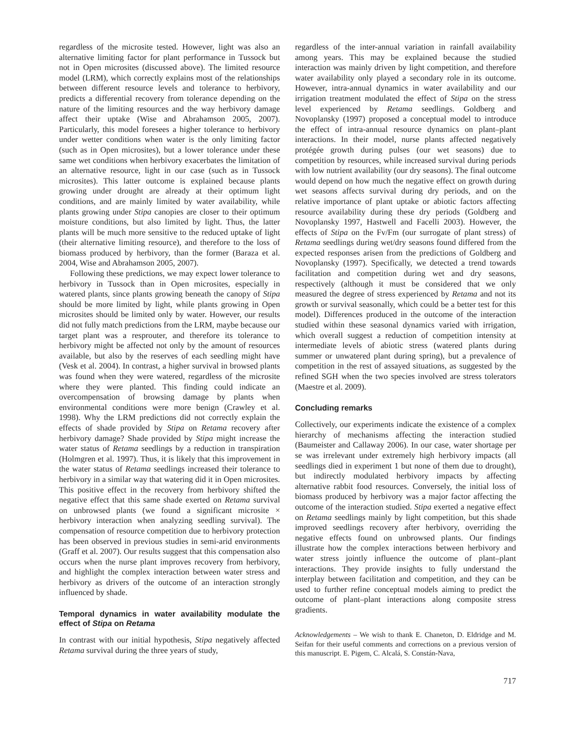regardless of the microsite tested. However, light was also an alternative limiting factor for plant performance in Tussock but not in Open microsites (discussed above). The limited resource model (LRM), which correctly explains most of the relationships between different resource levels and tolerance to herbivory, predicts a differential recovery from tolerance depending on the nature of the limiting resources and the way herbivory damage affect their uptake (Wise and Abrahamson 2005, 2007). Particularly, this model foresees a higher tolerance to herbivory under wetter conditions when water is the only limiting factor (such as in Open microsites), but a lower tolerance under these same wet conditions when herbivory exacerbates the limitation of an alternative resource, light in our case (such as in Tussock microsites). This latter outcome is explained because plants growing under drought are already at their optimum light conditions, and are mainly limited by water availability, while plants growing under Stipa canopies are closer to their optimum moisture conditions, but also limited by light. Thus, the latter plants will be much more sensitive to the reduced uptake of light (their alternative limiting resource), and therefore to the loss of biomass produced by herbivory, than the former (Baraza et al. 2004, Wise and Abrahamson 2005, 2007).
Following these predictions, we may expect lower tolerance to herbivory in Tussock than in Open microsites, especially in watered plants, since plants growing beneath the canopy of Stipa should be more limited by light, while plants growing in Open microsites should be limited only by water. However, our results did not fully match predictions from the LRM, maybe because our target plant was a resprouter, and therefore its tolerance to herbivory might be affected not only by the amount of resources available, but also by the reserves of each seedling might have (Vesk et al. 2004). In contrast, a higher survival in browsed plants was found when they were watered, regardless of the microsite where they were planted. This finding could indicate an overcompensation of browsing damage by plants when environmental conditions were more benign (Crawley et al. 1998). Why the LRM predictions did not correctly explain the effects of shade provided by Stipa on Retama recovery after herbivory damage? Shade provided by Stipa might increase the water status of Retama seedlings by a reduction in transpiration (Holmgren et al. 1997). Thus, it is likely that this improvement in the water status of Retama seedlings increased their tolerance to herbivory in a similar way that watering did it in Open microsites. This positive effect in the recovery from herbivory shifted the negative effect that this same shade exerted on Retama survival on unbrowsed plants (we found a significant microsite × herbivory interaction when analyzing seedling survival). The compensation of resource competition due to herbivory protection has been observed in previous studies in semi-arid environments (Graff et al. 2007). Our results suggest that this compensation also occurs when the nurse plant improves recovery from herbivory, and highlight the complex interaction between water stress and herbivory as drivers of the outcome of an interaction strongly influenced by shade.
Temporal dynamics in water availability modulate the effect of Stipa on Retama
In contrast with our initial hypothesis, Stipa negatively affected Retama survival during the three years of study,
regardless of the inter-annual variation in rainfall availability among years. This may be explained because the studied interaction was mainly driven by light competition, and therefore water availability only played a secondary role in its outcome. However, intra-annual dynamics in water availability and our irrigation treatment modulated the effect of Stipa on the stress level experienced by Retama seedlings. Goldberg and Novoplansky (1997) proposed a conceptual model to introduce the effect of intra-annual resource dynamics on plant–plant interactions. In their model, nurse plants affected negatively protégée growth during pulses (our wet seasons) due to competition by resources, while increased survival during periods with low nutrient availability (our dry seasons). The final outcome would depend on how much the negative effect on growth during wet seasons affects survival during dry periods, and on the relative importance of plant uptake or abiotic factors affecting resource availability during these dry periods (Goldberg and Novoplansky 1997, Hastwell and Facelli 2003). However, the effects of Stipa on the Fv/Fm (our surrogate of plant stress) of Retama seedlings during wet/dry seasons found differed from the expected responses arisen from the predictions of Goldberg and Novoplansky (1997). Specifically, we detected a trend towards facilitation and competition during wet and dry seasons, respectively (although it must be considered that we only measured the degree of stress experienced by Retama and not its growth or survival seasonally, which could be a better test for this model). Differences produced in the outcome of the interaction studied within these seasonal dynamics varied with irrigation, which overall suggest a reduction of competition intensity at intermediate levels of abiotic stress (watered plants during summer or unwatered plant during spring), but a prevalence of competition in the rest of assayed situations, as suggested by the refined SGH when the two species involved are stress tolerators (Maestre et al. 2009).
Concluding remarks
Collectively, our experiments indicate the existence of a complex hierarchy of mechanisms affecting the interaction studied (Baumeister and Callaway 2006). In our case, water shortage per se was irrelevant under extremely high herbivory impacts (all seedlings died in experiment 1 but none of them due to drought), but indirectly modulated herbivory impacts by affecting alternative rabbit food resources. Conversely, the initial loss of biomass produced by herbivory was a major factor affecting the outcome of the interaction studied. Stipa exerted a negative effect on Retama seedlings mainly by light competition, but this shade improved seedlings recovery after herbivory, overriding the negative effects found on unbrowsed plants. Our findings illustrate how the complex interactions between herbivory and water stress jointly influence the outcome of plant–plant interactions. They provide insights to fully understand the interplay between facilitation and competition, and they can be used to further refine conceptual models aiming to predict the outcome of plant–plant interactions along composite stress gradients.
Acknowledgements – We wish to thank E. Chaneton, D. Eldridge and M. Seifan for their useful comments and corrections on a previous version of this manuscript. E. Pigem, C. Alcalá, S. Constán-Nava,
717